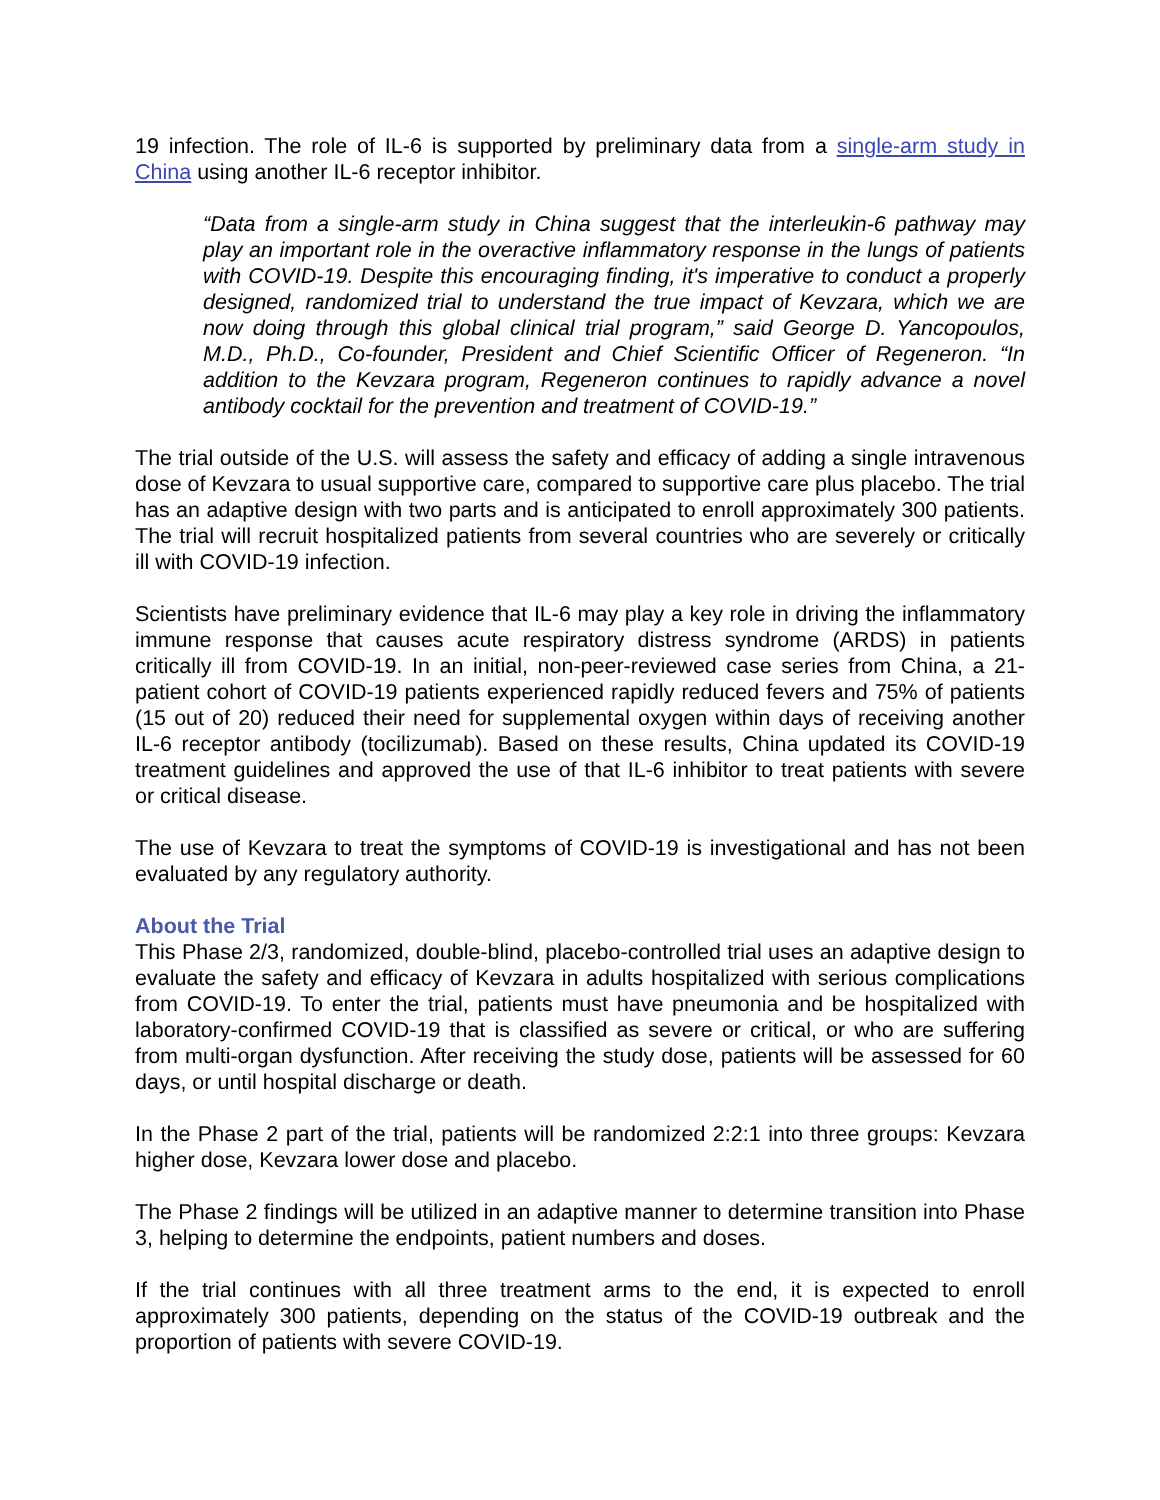19 infection. The role of IL-6 is supported by preliminary data from a single-arm study in China using another IL-6 receptor inhibitor.
“Data from a single-arm study in China suggest that the interleukin-6 pathway may play an important role in the overactive inflammatory response in the lungs of patients with COVID-19. Despite this encouraging finding, it's imperative to conduct a properly designed, randomized trial to understand the true impact of Kevzara, which we are now doing through this global clinical trial program,” said George D. Yancopoulos, M.D., Ph.D., Co-founder, President and Chief Scientific Officer of Regeneron. “In addition to the Kevzara program, Regeneron continues to rapidly advance a novel antibody cocktail for the prevention and treatment of COVID-19.”
The trial outside of the U.S. will assess the safety and efficacy of adding a single intravenous dose of Kevzara to usual supportive care, compared to supportive care plus placebo. The trial has an adaptive design with two parts and is anticipated to enroll approximately 300 patients. The trial will recruit hospitalized patients from several countries who are severely or critically ill with COVID-19 infection.
Scientists have preliminary evidence that IL-6 may play a key role in driving the inflammatory immune response that causes acute respiratory distress syndrome (ARDS) in patients critically ill from COVID-19. In an initial, non-peer-reviewed case series from China, a 21-patient cohort of COVID-19 patients experienced rapidly reduced fevers and 75% of patients (15 out of 20) reduced their need for supplemental oxygen within days of receiving another IL-6 receptor antibody (tocilizumab). Based on these results, China updated its COVID-19 treatment guidelines and approved the use of that IL-6 inhibitor to treat patients with severe or critical disease.
The use of Kevzara to treat the symptoms of COVID-19 is investigational and has not been evaluated by any regulatory authority.
About the Trial
This Phase 2/3, randomized, double-blind, placebo-controlled trial uses an adaptive design to evaluate the safety and efficacy of Kevzara in adults hospitalized with serious complications from COVID-19. To enter the trial, patients must have pneumonia and be hospitalized with laboratory-confirmed COVID-19 that is classified as severe or critical, or who are suffering from multi-organ dysfunction. After receiving the study dose, patients will be assessed for 60 days, or until hospital discharge or death.
In the Phase 2 part of the trial, patients will be randomized 2:2:1 into three groups: Kevzara higher dose, Kevzara lower dose and placebo.
The Phase 2 findings will be utilized in an adaptive manner to determine transition into Phase 3, helping to determine the endpoints, patient numbers and doses.
If the trial continues with all three treatment arms to the end, it is expected to enroll approximately 300 patients, depending on the status of the COVID-19 outbreak and the proportion of patients with severe COVID-19.